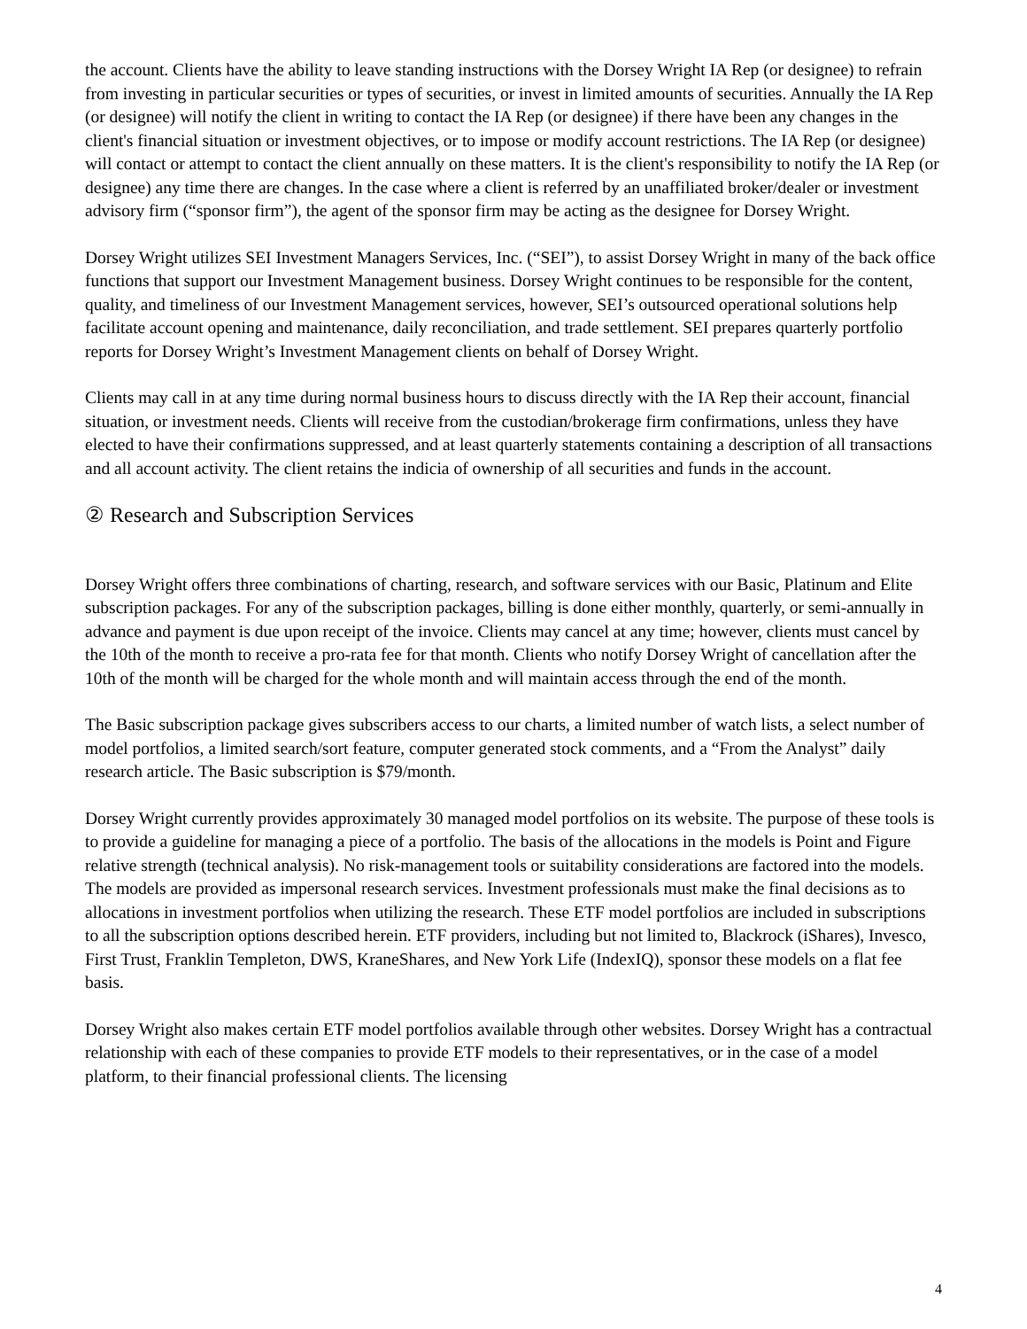the account. Clients have the ability to leave standing instructions with the Dorsey Wright IA Rep (or designee) to refrain from investing in particular securities or types of securities, or invest in limited amounts of securities. Annually the IA Rep (or designee) will notify the client in writing to contact the IA Rep (or designee) if there have been any changes in the client's financial situation or investment objectives, or to impose or modify account restrictions. The IA Rep (or designee) will contact or attempt to contact the client annually on these matters. It is the client's responsibility to notify the IA Rep (or designee) any time there are changes. In the case where a client is referred by an unaffiliated broker/dealer or investment advisory firm (“sponsor firm”), the agent of the sponsor firm may be acting as the designee for Dorsey Wright.
Dorsey Wright utilizes SEI Investment Managers Services, Inc. (“SEI”), to assist Dorsey Wright in many of the back office functions that support our Investment Management business. Dorsey Wright continues to be responsible for the content, quality, and timeliness of our Investment Management services, however, SEI’s outsourced operational solutions help facilitate account opening and maintenance, daily reconciliation, and trade settlement. SEI prepares quarterly portfolio reports for Dorsey Wright’s Investment Management clients on behalf of Dorsey Wright.
Clients may call in at any time during normal business hours to discuss directly with the IA Rep their account, financial situation, or investment needs. Clients will receive from the custodian/brokerage firm confirmations, unless they have elected to have their confirmations suppressed, and at least quarterly statements containing a description of all transactions and all account activity. The client retains the indicia of ownership of all securities and funds in the account.
② Research and Subscription Services
Dorsey Wright offers three combinations of charting, research, and software services with our Basic, Platinum and Elite subscription packages. For any of the subscription packages, billing is done either monthly, quarterly, or semi-annually in advance and payment is due upon receipt of the invoice. Clients may cancel at any time; however, clients must cancel by the 10th of the month to receive a pro-rata fee for that month. Clients who notify Dorsey Wright of cancellation after the 10th of the month will be charged for the whole month and will maintain access through the end of the month.
The Basic subscription package gives subscribers access to our charts, a limited number of watch lists, a select number of model portfolios, a limited search/sort feature, computer generated stock comments, and a “From the Analyst” daily research article. The Basic subscription is $79/month.
Dorsey Wright currently provides approximately 30 managed model portfolios on its website. The purpose of these tools is to provide a guideline for managing a piece of a portfolio. The basis of the allocations in the models is Point and Figure relative strength (technical analysis). No risk-management tools or suitability considerations are factored into the models. The models are provided as impersonal research services. Investment professionals must make the final decisions as to allocations in investment portfolios when utilizing the research. These ETF model portfolios are included in subscriptions to all the subscription options described herein. ETF providers, including but not limited to, Blackrock (iShares), Invesco, First Trust, Franklin Templeton, DWS, KraneShares, and New York Life (IndexIQ), sponsor these models on a flat fee basis.
Dorsey Wright also makes certain ETF model portfolios available through other websites. Dorsey Wright has a contractual relationship with each of these companies to provide ETF models to their representatives, or in the case of a model platform, to their financial professional clients. The licensing
4